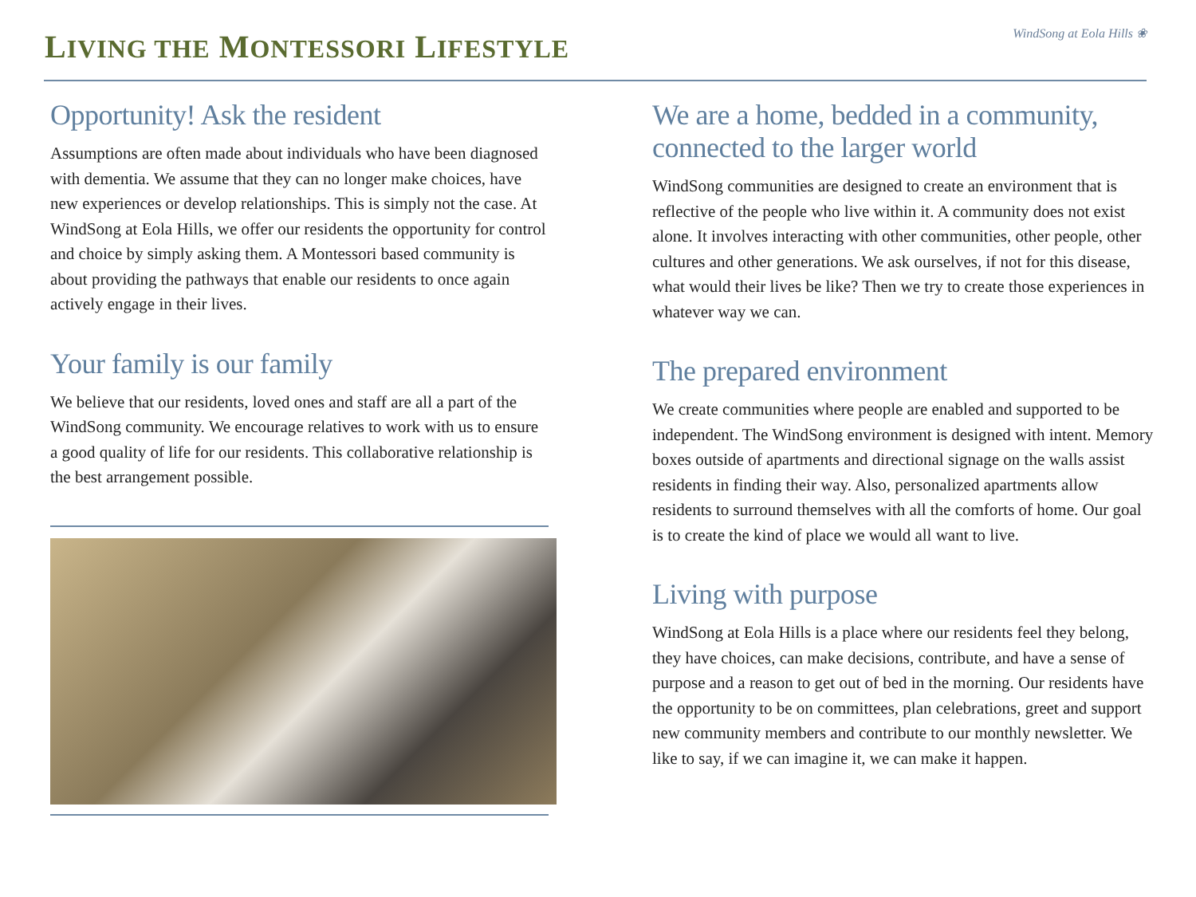LIVING THE MONTESSORI LIFESTYLE
WindSong at Eola Hills ❀
Opportunity! Ask the resident
Assumptions are often made about individuals who have been diagnosed with dementia. We assume that they can no longer make choices, have new experiences or develop relationships. This is simply not the case. At WindSong at Eola Hills, we offer our residents the opportunity for control and choice by simply asking them. A Montessori based community is about providing the pathways that enable our residents to once again actively engage in their lives.
Your family is our family
We believe that our residents, loved ones and staff are all a part of the WindSong community. We encourage relatives to work with us to ensure a good quality of life for our residents. This collaborative relationship is the best arrangement possible.
We are a home, bedded in a community, connected to the larger world
WindSong communities are designed to create an environment that is reflective of the people who live within it. A community does not exist alone. It involves interacting with other communities, other people, other cultures and other generations. We ask ourselves, if not for this disease, what would their lives be like? Then we try to create those experiences in whatever way we can.
The prepared environment
We create communities where people are enabled and supported to be independent. The WindSong environment is designed with intent. Memory boxes outside of apartments and directional signage on the walls assist residents in finding their way. Also, personalized apartments allow residents to surround themselves with all the comforts of home. Our goal is to create the kind of place we would all want to live.
Living with purpose
WindSong at Eola Hills is a place where our residents feel they belong, they have choices, can make decisions, contribute, and have a sense of purpose and a reason to get out of bed in the morning. Our residents have the opportunity to be on committees, plan celebrations, greet and support new community members and contribute to our monthly newsletter. We like to say, if we can imagine it, we can make it happen.